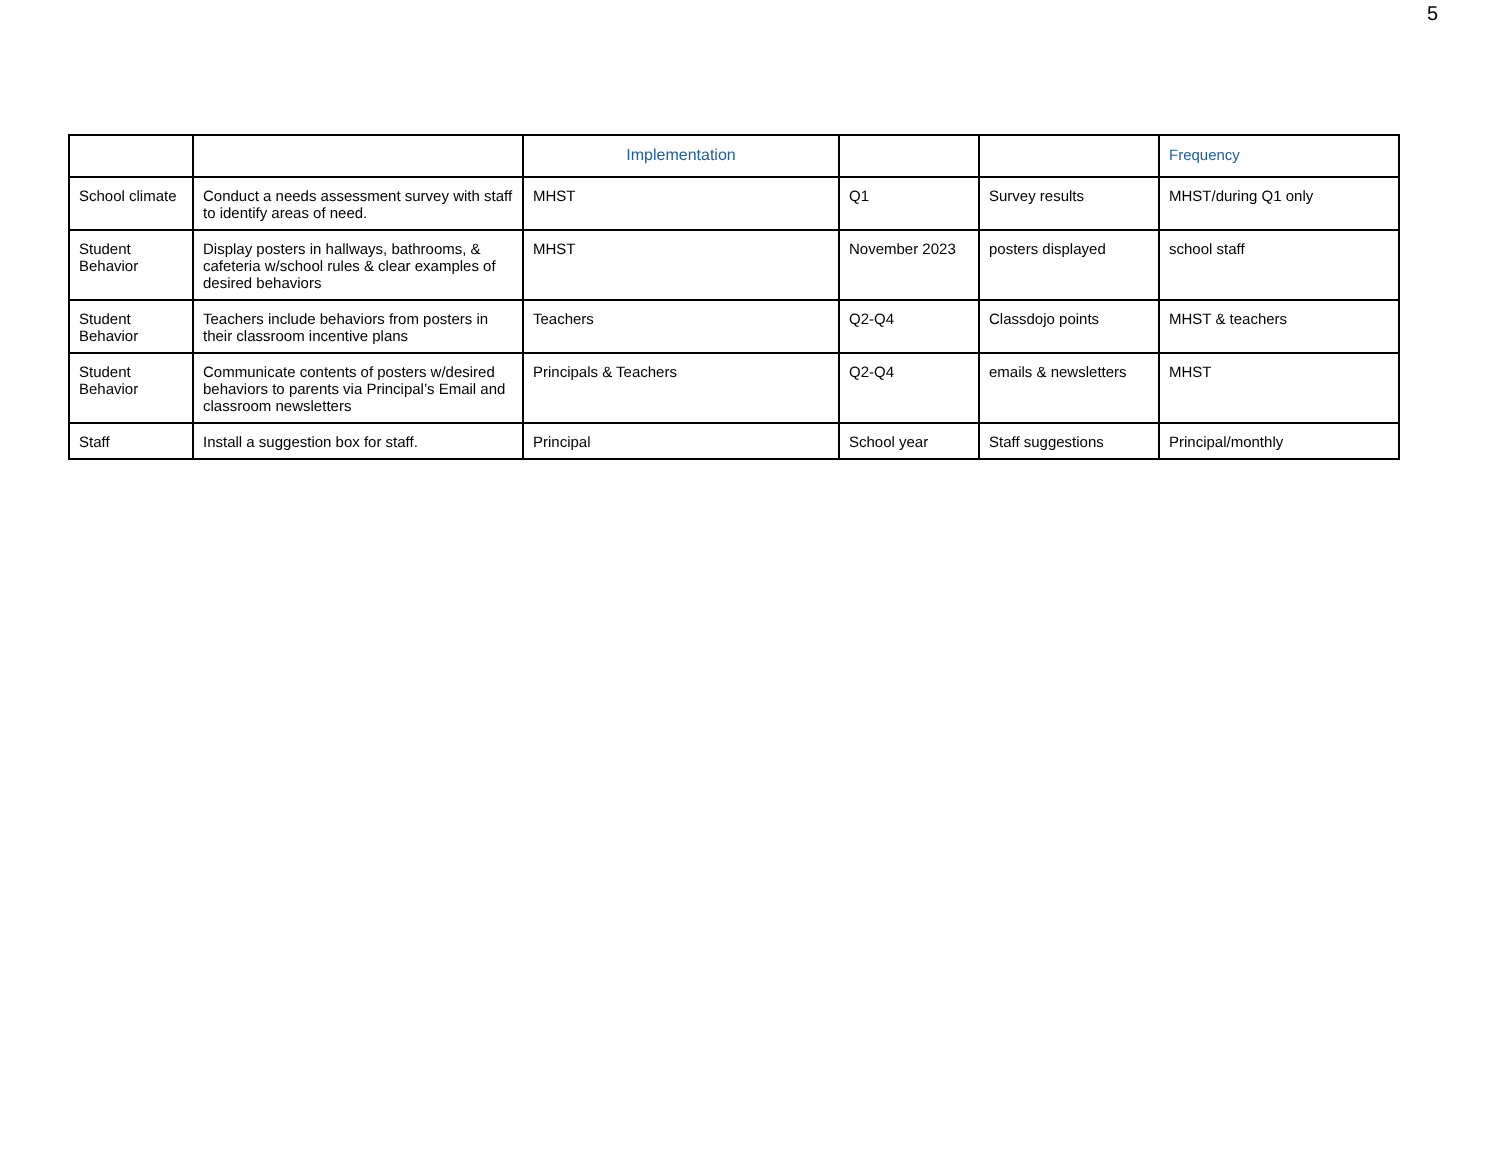5
| | | Implementation | | | Frequency |
| --- | --- | --- | --- | --- | --- |
| School climate | Conduct a needs assessment survey with staff to identify areas of need. | MHST | Q1 | Survey results | MHST/during Q1 only |
| Student Behavior | Display posters in hallways, bathrooms, & cafeteria w/school rules & clear examples of desired behaviors | MHST | November 2023 | posters displayed | school staff |
| Student Behavior | Teachers include behaviors from posters in their classroom incentive plans | Teachers | Q2-Q4 | Classdojo points | MHST & teachers |
| Student Behavior | Communicate contents of posters w/desired behaviors to parents via Principal’s Email and classroom newsletters | Principals & Teachers | Q2-Q4 | emails & newsletters | MHST |
| Staff | Install a suggestion box for staff. | Principal | School year | Staff suggestions | Principal/monthly |